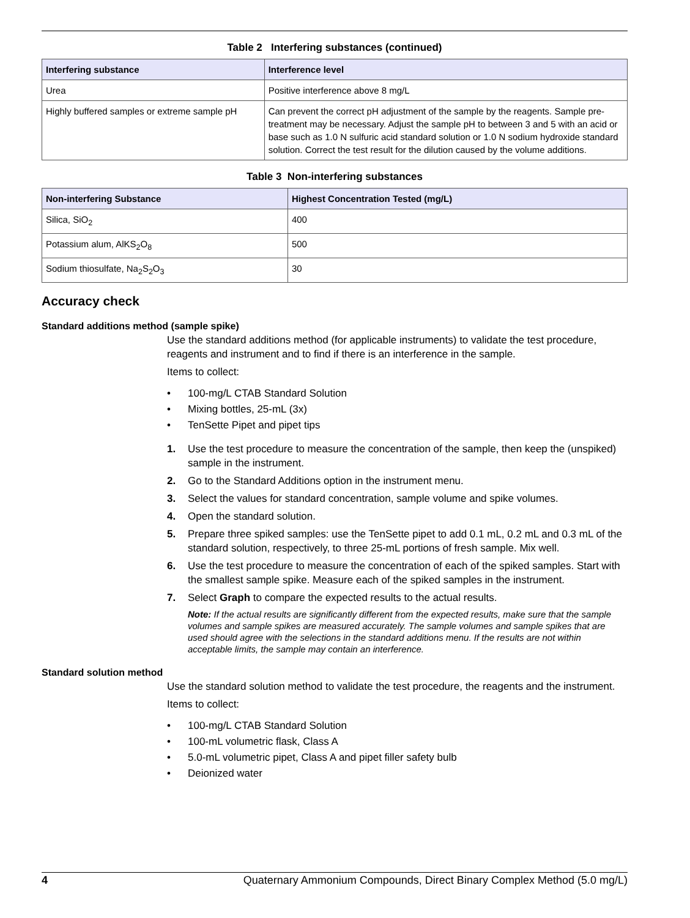Table 2 Interfering substances (continued)
| Interfering substance | Interference level |
| --- | --- |
| Urea | Positive interference above 8 mg/L |
| Highly buffered samples or extreme sample pH | Can prevent the correct pH adjustment of the sample by the reagents. Sample pre-treatment may be necessary. Adjust the sample pH to between 3 and 5 with an acid or base such as 1.0 N sulfuric acid standard solution or 1.0 N sodium hydroxide standard solution. Correct the test result for the dilution caused by the volume additions. |
Table 3 Non-interfering substances
| Non-interfering Substance | Highest Concentration Tested (mg/L) |
| --- | --- |
| Silica, SiO<sub>2</sub> | 400 |
| Potassium alum, AlKS<sub>2</sub>O<sub>8</sub> | 500 |
| Sodium thiosulfate, Na<sub>2</sub>S<sub>2</sub>O<sub>3</sub> | 30 |
Accuracy check
Standard additions method (sample spike)
Use the standard additions method (for applicable instruments) to validate the test procedure, reagents and instrument and to find if there is an interference in the sample.
Items to collect:
• 100-mg/L CTAB Standard Solution
• Mixing bottles, 25-mL (3x)
• TenSette Pipet and pipet tips
1. Use the test procedure to measure the concentration of the sample, then keep the (unspiked) sample in the instrument.
2. Go to the Standard Additions option in the instrument menu.
3. Select the values for standard concentration, sample volume and spike volumes.
4. Open the standard solution.
5. Prepare three spiked samples: use the TenSette pipet to add 0.1 mL, 0.2 mL and 0.3 mL of the standard solution, respectively, to three 25-mL portions of fresh sample. Mix well.
6. Use the test procedure to measure the concentration of each of the spiked samples. Start with the smallest sample spike. Measure each of the spiked samples in the instrument.
7. Select Graph to compare the expected results to the actual results.
Note: If the actual results are significantly different from the expected results, make sure that the sample volumes and sample spikes are measured accurately. The sample volumes and sample spikes that are used should agree with the selections in the standard additions menu. If the results are not within acceptable limits, the sample may contain an interference.
Standard solution method
Use the standard solution method to validate the test procedure, the reagents and the instrument.
Items to collect:
• 100-mg/L CTAB Standard Solution
• 100-mL volumetric flask, Class A
• 5.0-mL volumetric pipet, Class A and pipet filler safety bulb
• Deionized water
4 Quaternary Ammonium Compounds, Direct Binary Complex Method (5.0 mg/L)